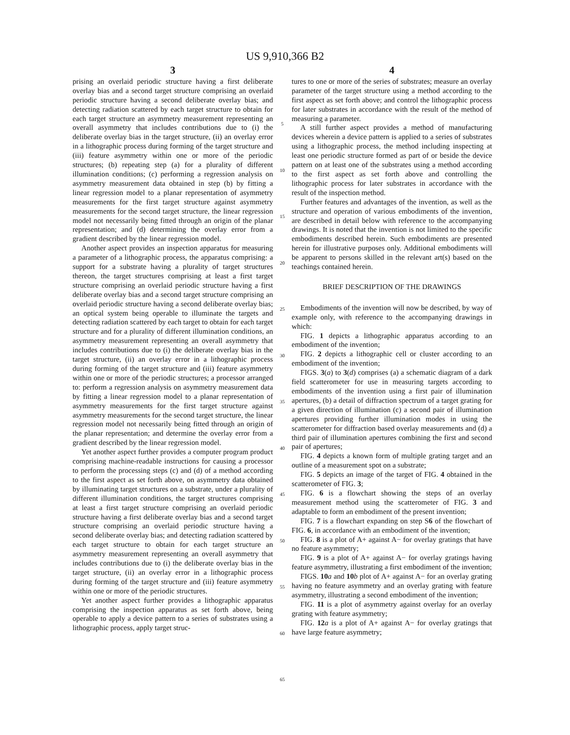US 9,910,366 B2
3
prising an overlaid periodic structure having a first deliberate overlay bias and a second target structure comprising an overlaid periodic structure having a second deliberate overlay bias; and detecting radiation scattered by each target structure to obtain for each target structure an asymmetry measurement representing an overall asymmetry that includes contributions due to (i) the deliberate overlay bias in the target structure, (ii) an overlay error in a lithographic process during forming of the target structure and (iii) feature asymmetry within one or more of the periodic structures; (b) repeating step (a) for a plurality of different illumination conditions; (c) performing a regression analysis on asymmetry measurement data obtained in step (b) by fitting a linear regression model to a planar representation of asymmetry measurements for the first target structure against asymmetry measurements for the second target structure, the linear regression model not necessarily being fitted through an origin of the planar representation; and (d) determining the overlay error from a gradient described by the linear regression model.
Another aspect provides an inspection apparatus for measuring a parameter of a lithographic process, the apparatus comprising: a support for a substrate having a plurality of target structures thereon, the target structures comprising at least a first target structure comprising an overlaid periodic structure having a first deliberate overlay bias and a second target structure comprising an overlaid periodic structure having a second deliberate overlay bias; an optical system being operable to illuminate the targets and detecting radiation scattered by each target to obtain for each target structure and for a plurality of different illumination conditions, an asymmetry measurement representing an overall asymmetry that includes contributions due to (i) the deliberate overlay bias in the target structure, (ii) an overlay error in a lithographic process during forming of the target structure and (iii) feature asymmetry within one or more of the periodic structures; a processor arranged to: perform a regression analysis on asymmetry measurement data by fitting a linear regression model to a planar representation of asymmetry measurements for the first target structure against asymmetry measurements for the second target structure, the linear regression model not necessarily being fitted through an origin of the planar representation; and determine the overlay error from a gradient described by the linear regression model.
Yet another aspect further provides a computer program product comprising machine-readable instructions for causing a processor to perform the processing steps (c) and (d) of a method according to the first aspect as set forth above, on asymmetry data obtained by illuminating target structures on a substrate, under a plurality of different illumination conditions, the target structures comprising at least a first target structure comprising an overlaid periodic structure having a first deliberate overlay bias and a second target structure comprising an overlaid periodic structure having a second deliberate overlay bias; and detecting radiation scattered by each target structure to obtain for each target structure an asymmetry measurement representing an overall asymmetry that includes contributions due to (i) the deliberate overlay bias in the target structure, (ii) an overlay error in a lithographic process during forming of the target structure and (iii) feature asymmetry within one or more of the periodic structures.
Yet another aspect further provides a lithographic apparatus comprising the inspection apparatus as set forth above, being operable to apply a device pattern to a series of substrates using a lithographic process, apply target struc-
5
10
15
20
25
30
35
40
45
50
55
60
65
4
tures to one or more of the series of substrates; measure an overlay parameter of the target structure using a method according to the first aspect as set forth above; and control the lithographic process for later substrates in accordance with the result of the method of measuring a parameter.
A still further aspect provides a method of manufacturing devices wherein a device pattern is applied to a series of substrates using a lithographic process, the method including inspecting at least one periodic structure formed as part of or beside the device pattern on at least one of the substrates using a method according to the first aspect as set forth above and controlling the lithographic process for later substrates in accordance with the result of the inspection method.
Further features and advantages of the invention, as well as the structure and operation of various embodiments of the invention, are described in detail below with reference to the accompanying drawings. It is noted that the invention is not limited to the specific embodiments described herein. Such embodiments are presented herein for illustrative purposes only. Additional embodiments will be apparent to persons skilled in the relevant art(s) based on the teachings contained herein.
BRIEF DESCRIPTION OF THE DRAWINGS
Embodiments of the invention will now be described, by way of example only, with reference to the accompanying drawings in which:
FIG. 1 depicts a lithographic apparatus according to an embodiment of the invention;
FIG. 2 depicts a lithographic cell or cluster according to an embodiment of the invention;
FIGS. 3(a) to 3(d) comprises (a) a schematic diagram of a dark field scatterometer for use in measuring targets according to embodiments of the invention using a first pair of illumination apertures, (b) a detail of diffraction spectrum of a target grating for a given direction of illumination (c) a second pair of illumination apertures providing further illumination modes in using the scatterometer for diffraction based overlay measurements and (d) a third pair of illumination apertures combining the first and second pair of apertures;
FIG. 4 depicts a known form of multiple grating target and an outline of a measurement spot on a substrate;
FIG. 5 depicts an image of the target of FIG. 4 obtained in the scatterometer of FIG. 3;
FIG. 6 is a flowchart showing the steps of an overlay measurement method using the scatterometer of FIG. 3 and adaptable to form an embodiment of the present invention;
FIG. 7 is a flowchart expanding on step S6 of the flowchart of FIG. 6, in accordance with an embodiment of the invention;
FIG. 8 is a plot of A+ against A− for overlay gratings that have no feature asymmetry;
FIG. 9 is a plot of A+ against A− for overlay gratings having feature asymmetry, illustrating a first embodiment of the invention;
FIGS. 10 a and 10 b plot of A+ against A− for an overlay grating having no feature asymmetry and an overlay grating with feature asymmetry, illustrating a second embodiment of the invention;
FIG. 11 is a plot of asymmetry against overlay for an overlay grating with feature asymmetry;
FIG. 12 a is a plot of A+ against A− for overlay gratings that have large feature asymmetry;